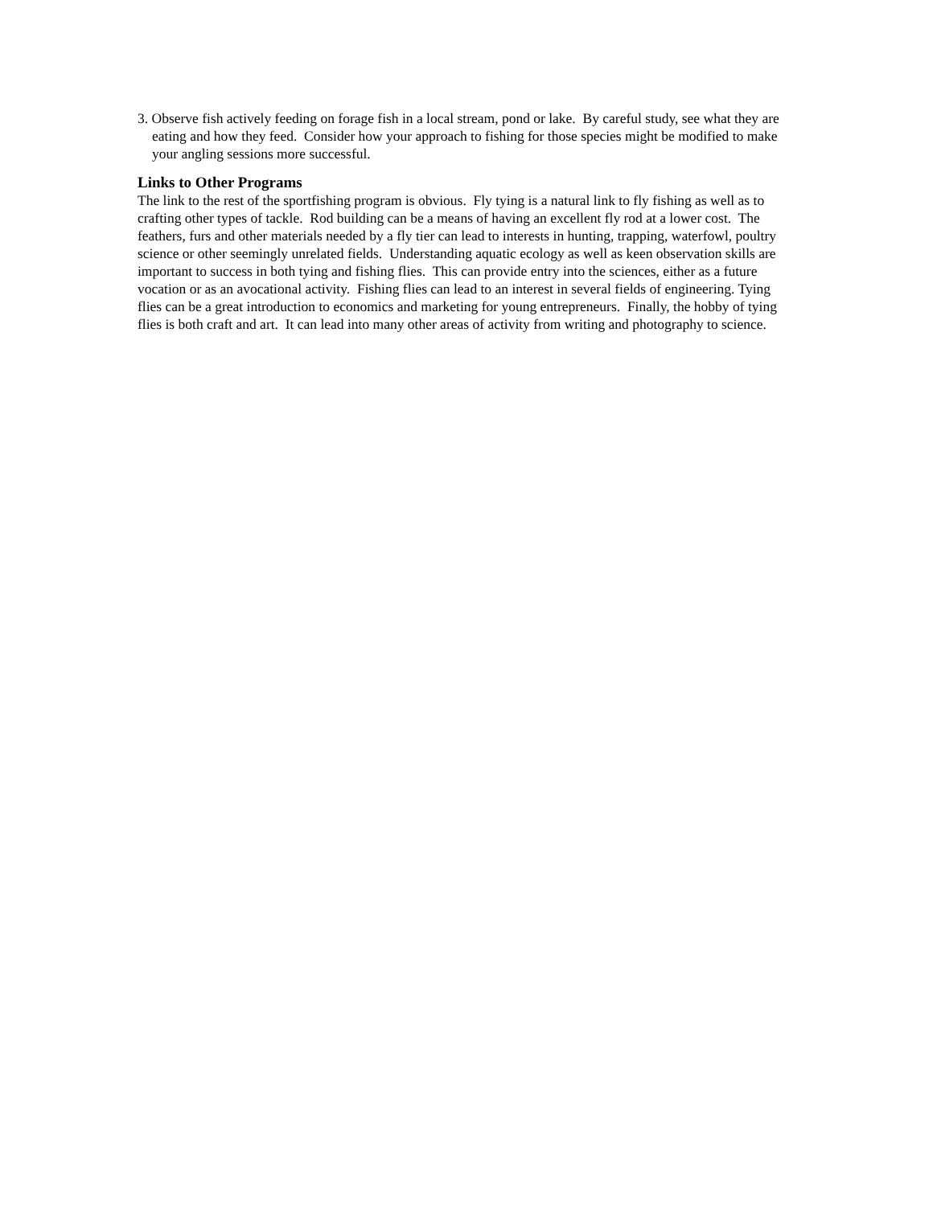3. Observe fish actively feeding on forage fish in a local stream, pond or lake. By careful study, see what they are eating and how they feed. Consider how your approach to fishing for those species might be modified to make your angling sessions more successful.
Links to Other Programs
The link to the rest of the sportfishing program is obvious. Fly tying is a natural link to fly fishing as well as to crafting other types of tackle. Rod building can be a means of having an excellent fly rod at a lower cost. The feathers, furs and other materials needed by a fly tier can lead to interests in hunting, trapping, waterfowl, poultry science or other seemingly unrelated fields. Understanding aquatic ecology as well as keen observation skills are important to success in both tying and fishing flies. This can provide entry into the sciences, either as a future vocation or as an avocational activity. Fishing flies can lead to an interest in several fields of engineering. Tying flies can be a great introduction to economics and marketing for young entrepreneurs. Finally, the hobby of tying flies is both craft and art. It can lead into many other areas of activity from writing and photography to science.